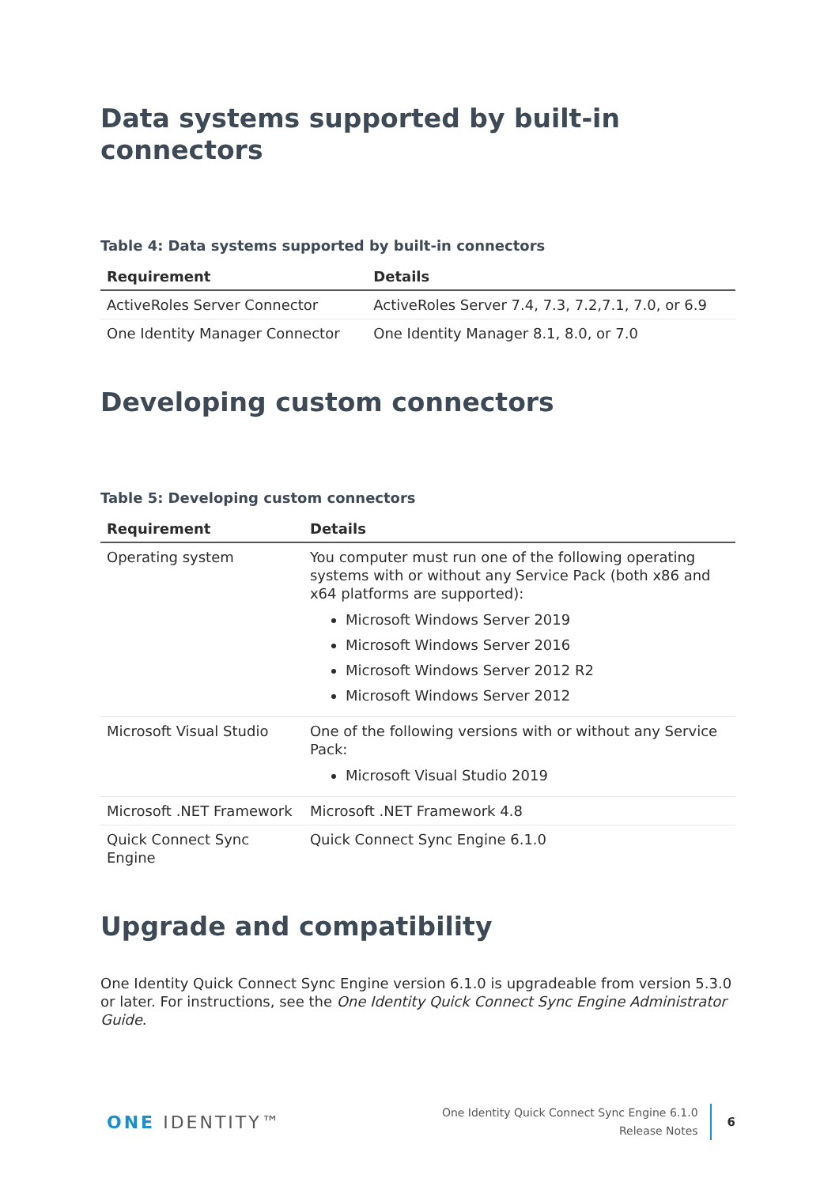Data systems supported by built-in connectors
Table 4: Data systems supported by built-in connectors
| Requirement | Details |
| --- | --- |
| ActiveRoles Server Connector | ActiveRoles Server 7.4, 7.3, 7.2,7.1, 7.0, or 6.9 |
| One Identity Manager Connector | One Identity Manager 8.1, 8.0, or 7.0 |
Developing custom connectors
Table 5: Developing custom connectors
| Requirement | Details |
| --- | --- |
| Operating system | You computer must run one of the following operating systems with or without any Service Pack (both x86 and x64 platforms are supported): Microsoft Windows Server 2019 Microsoft Windows Server 2016 Microsoft Windows Server 2012 R2 Microsoft Windows Server 2012 |
| Microsoft Visual Studio | One of the following versions with or without any Service Pack: Microsoft Visual Studio 2019 |
| Microsoft .NET Framework | Microsoft .NET Framework 4.8 |
| Quick Connect Sync Engine | Quick Connect Sync Engine 6.1.0 |
Upgrade and compatibility
One Identity Quick Connect Sync Engine version 6.1.0 is upgradeable from version 5.3.0 or later. For instructions, see the One Identity Quick Connect Sync Engine Administrator Guide.
ONE IDENTITY™
One Identity Quick Connect Sync Engine 6.1.0
Release Notes
6